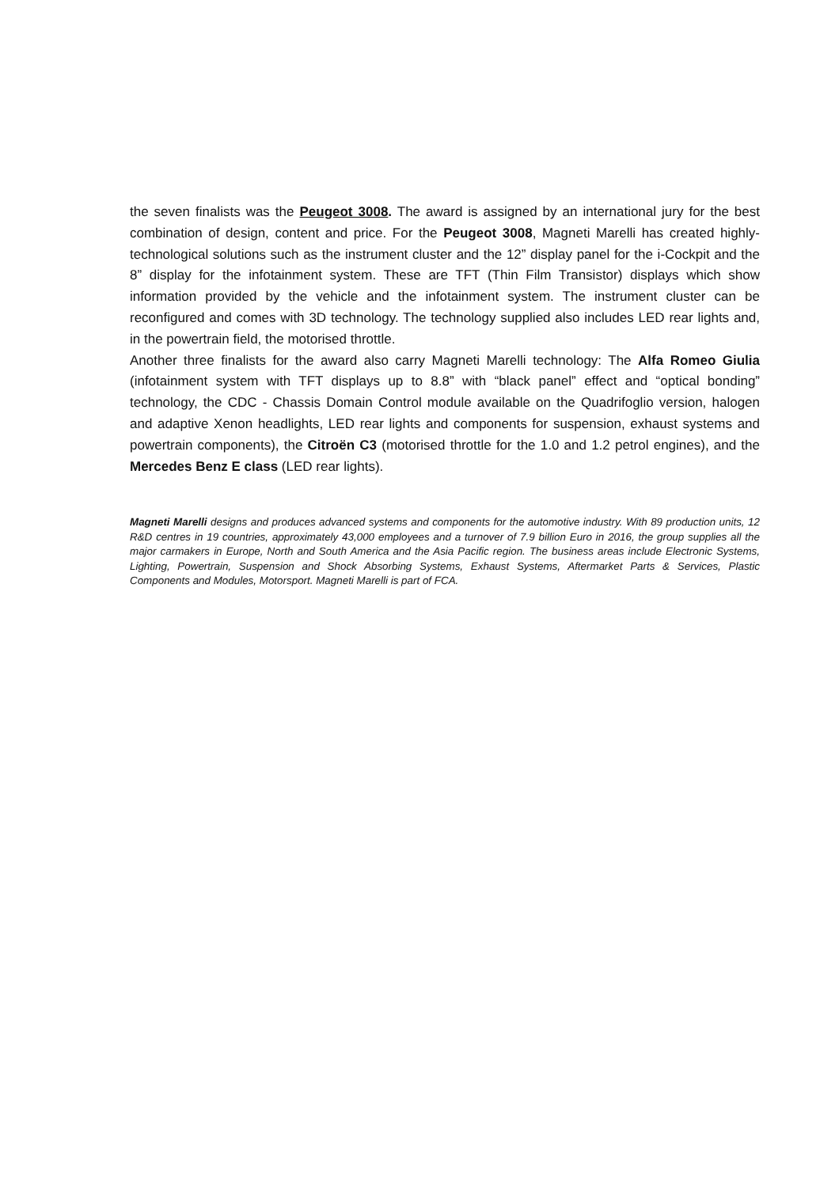the seven finalists was the Peugeot 3008. The award is assigned by an international jury for the best combination of design, content and price. For the Peugeot 3008, Magneti Marelli has created highly-technological solutions such as the instrument cluster and the 12” display panel for the i-Cockpit and the 8” display for the infotainment system. These are TFT (Thin Film Transistor) displays which show information provided by the vehicle and the infotainment system. The instrument cluster can be reconfigured and comes with 3D technology. The technology supplied also includes LED rear lights and, in the powertrain field, the motorised throttle.
Another three finalists for the award also carry Magneti Marelli technology: The Alfa Romeo Giulia (infotainment system with TFT displays up to 8.8” with “black panel” effect and “optical bonding” technology, the CDC - Chassis Domain Control module available on the Quadrifoglio version, halogen and adaptive Xenon headlights, LED rear lights and components for suspension, exhaust systems and powertrain components), the Citroën C3 (motorised throttle for the 1.0 and 1.2 petrol engines), and the Mercedes Benz E class (LED rear lights).
Magneti Marelli designs and produces advanced systems and components for the automotive industry. With 89 production units, 12 R&D centres in 19 countries, approximately 43,000 employees and a turnover of 7.9 billion Euro in 2016, the group supplies all the major carmakers in Europe, North and South America and the Asia Pacific region. The business areas include Electronic Systems, Lighting, Powertrain, Suspension and Shock Absorbing Systems, Exhaust Systems, Aftermarket Parts & Services, Plastic Components and Modules, Motorsport. Magneti Marelli is part of FCA.